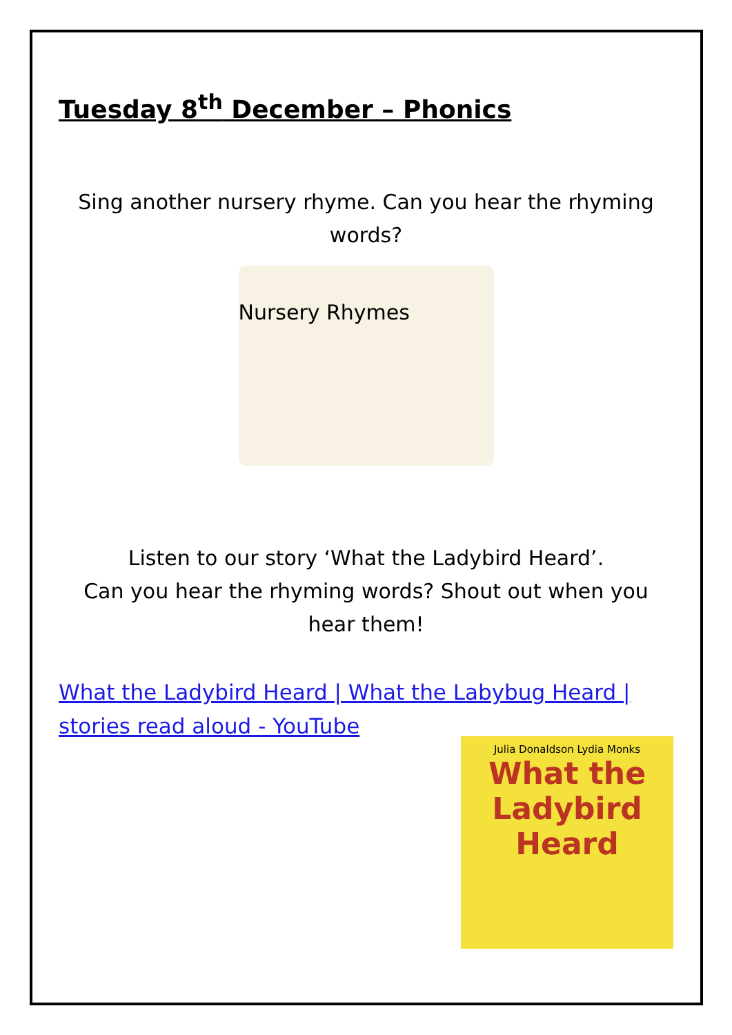Tuesday 8<sup>th</sup> December – Phonics
Sing another nursery rhyme. Can you hear the rhyming words?
Nursery Rhymes
Listen to our story ‘What the Ladybird Heard’.
Can you hear the rhyming words? Shout out when you hear them!
What the Ladybird Heard | What the Labybug Heard | stories read aloud - YouTube
Julia Donaldson Lydia Monks
What the Ladybird Heard